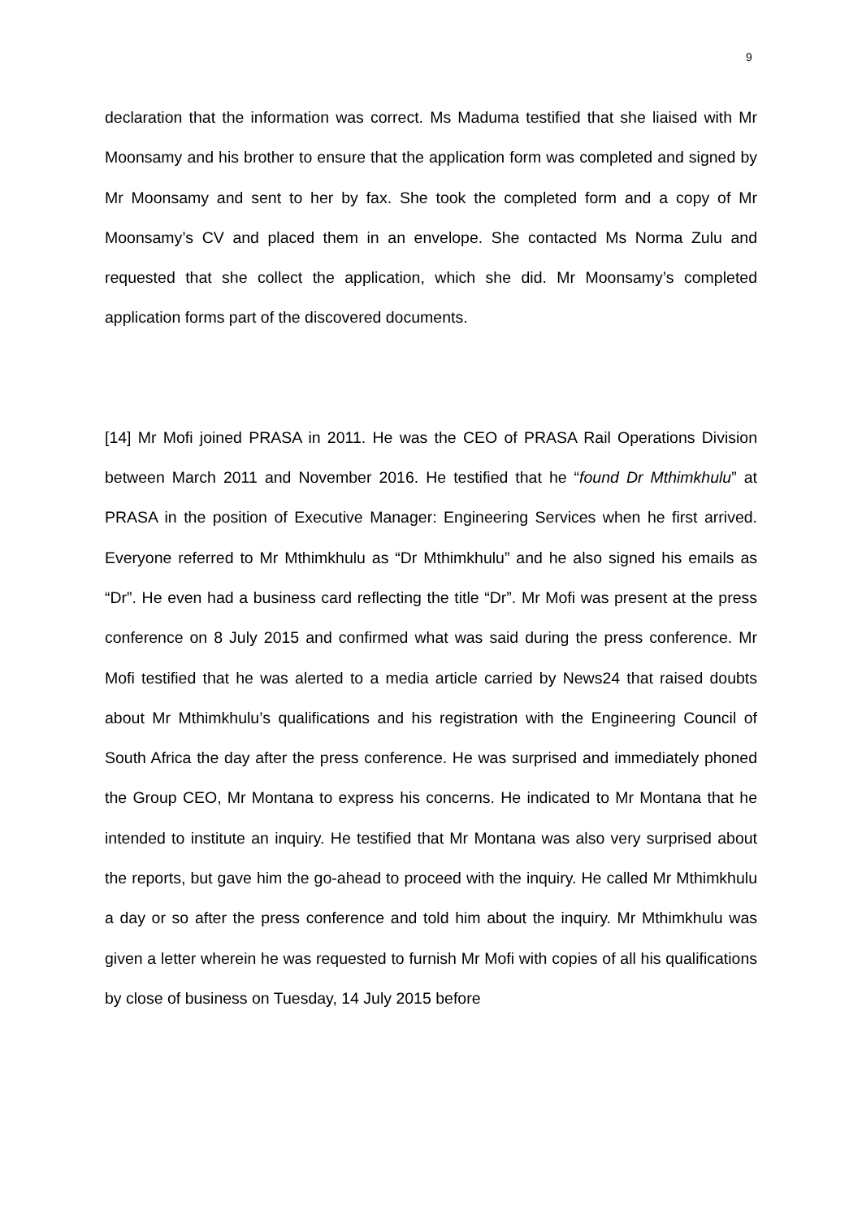9
declaration that the information was correct. Ms Maduma testified that she liaised with Mr Moonsamy and his brother to ensure that the application form was completed and signed by Mr Moonsamy and sent to her by fax. She took the completed form and a copy of Mr Moonsamy’s CV and placed them in an envelope. She contacted Ms Norma Zulu and requested that she collect the application, which she did. Mr Moonsamy’s completed application forms part of the discovered documents.
[14] Mr Mofi joined PRASA in 2011. He was the CEO of PRASA Rail Operations Division between March 2011 and November 2016. He testified that he “found Dr Mthimkhulu” at PRASA in the position of Executive Manager: Engineering Services when he first arrived. Everyone referred to Mr Mthimkhulu as “Dr Mthimkhulu” and he also signed his emails as “Dr”. He even had a business card reflecting the title “Dr”. Mr Mofi was present at the press conference on 8 July 2015 and confirmed what was said during the press conference. Mr Mofi testified that he was alerted to a media article carried by News24 that raised doubts about Mr Mthimkhulu’s qualifications and his registration with the Engineering Council of South Africa the day after the press conference. He was surprised and immediately phoned the Group CEO, Mr Montana to express his concerns. He indicated to Mr Montana that he intended to institute an inquiry. He testified that Mr Montana was also very surprised about the reports, but gave him the go-ahead to proceed with the inquiry. He called Mr Mthimkhulu a day or so after the press conference and told him about the inquiry. Mr Mthimkhulu was given a letter wherein he was requested to furnish Mr Mofi with copies of all his qualifications by close of business on Tuesday, 14 July 2015 before